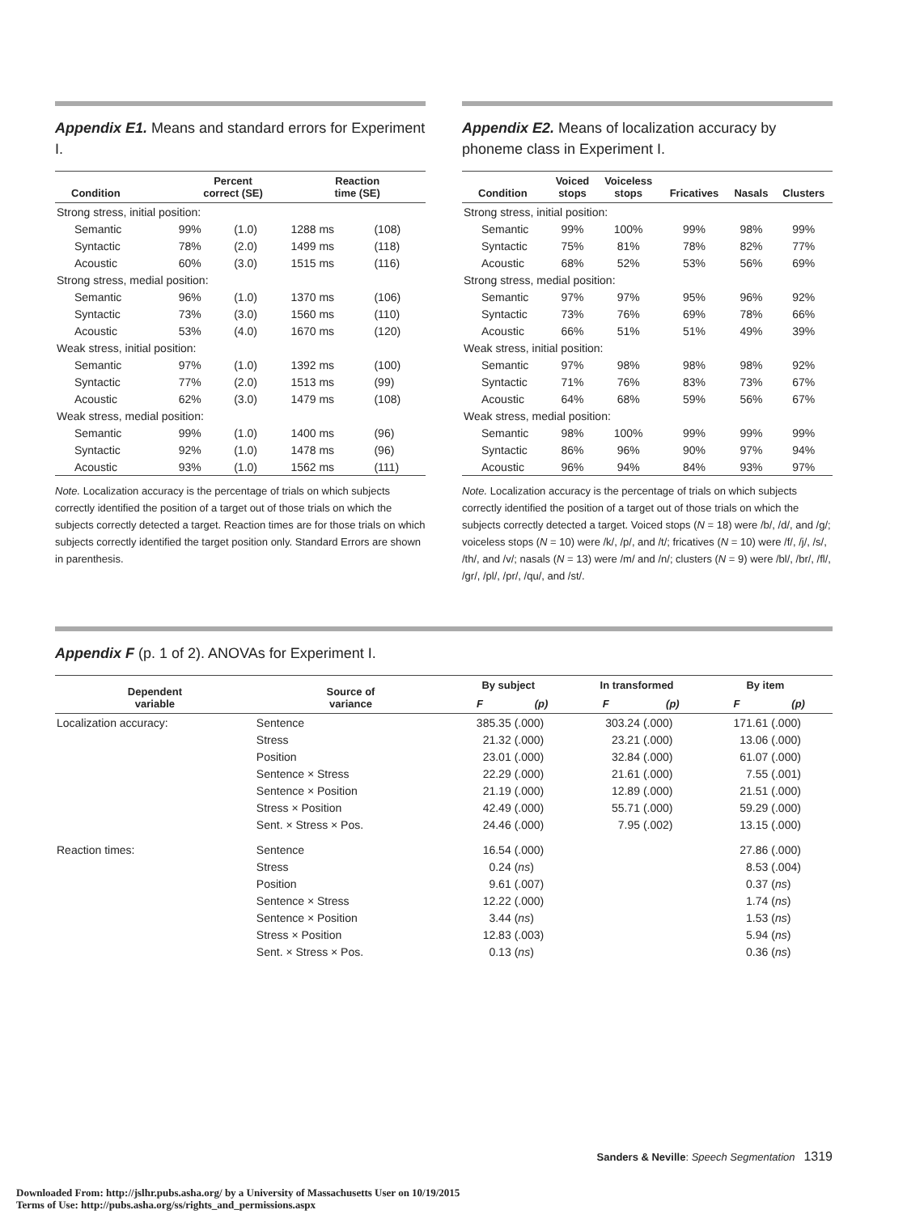Appendix E1. Means and standard errors for Experiment I.
| Condition | Percent correct (SE) | | Reaction time (SE) | |
| --- | --- | --- | --- | --- |
| Strong stress, initial position: | | | | |
| Semantic | 99% | (1.0) | 1288 ms | (108) |
| Syntactic | 78% | (2.0) | 1499 ms | (118) |
| Acoustic | 60% | (3.0) | 1515 ms | (116) |
| Strong stress, medial position: | | | | |
| Semantic | 96% | (1.0) | 1370 ms | (106) |
| Syntactic | 73% | (3.0) | 1560 ms | (110) |
| Acoustic | 53% | (4.0) | 1670 ms | (120) |
| Weak stress, initial position: | | | | |
| Semantic | 97% | (1.0) | 1392 ms | (100) |
| Syntactic | 77% | (2.0) | 1513 ms | (99) |
| Acoustic | 62% | (3.0) | 1479 ms | (108) |
| Weak stress, medial position: | | | | |
| Semantic | 99% | (1.0) | 1400 ms | (96) |
| Syntactic | 92% | (1.0) | 1478 ms | (96) |
| Acoustic | 93% | (1.0) | 1562 ms | (111) |
Note. Localization accuracy is the percentage of trials on which subjects correctly identified the position of a target out of those trials on which the subjects correctly detected a target. Reaction times are for those trials on which subjects correctly identified the target position only. Standard Errors are shown in parenthesis.
Appendix E2. Means of localization accuracy by phoneme class in Experiment I.
| Condition | Voiced stops | Voiceless stops | Fricatives | Nasals | Clusters |
| --- | --- | --- | --- | --- | --- |
| Strong stress, initial position: | | | | | |
| Semantic | 99% | 100% | 99% | 98% | 99% |
| Syntactic | 75% | 81% | 78% | 82% | 77% |
| Acoustic | 68% | 52% | 53% | 56% | 69% |
| Strong stress, medial position: | | | | | |
| Semantic | 97% | 97% | 95% | 96% | 92% |
| Syntactic | 73% | 76% | 69% | 78% | 66% |
| Acoustic | 66% | 51% | 51% | 49% | 39% |
| Weak stress, initial position: | | | | | |
| Semantic | 97% | 98% | 98% | 98% | 92% |
| Syntactic | 71% | 76% | 83% | 73% | 67% |
| Acoustic | 64% | 68% | 59% | 56% | 67% |
| Weak stress, medial position: | | | | | |
| Semantic | 98% | 100% | 99% | 99% | 99% |
| Syntactic | 86% | 96% | 90% | 97% | 94% |
| Acoustic | 96% | 94% | 84% | 93% | 97% |
Note. Localization accuracy is the percentage of trials on which subjects correctly identified the position of a target out of those trials on which the subjects correctly detected a target. Voiced stops (N = 18) were /b/, /d/, and /g/; voiceless stops (N = 10) were /k/, /p/, and /t/; fricatives (N = 10) were /f/, /j/, /s/, /th/, and /v/; nasals (N = 13) were /m/ and /n/; clusters (N = 9) were /bl/, /br/, /fl/, /gr/, /pl/, /pr/, /qu/, and /st/.
Appendix F (p. 1 of 2). ANOVAs for Experiment I.
| Dependent variable | Source of variance | By subject | | In transformed | | By item | | |
| --- | --- | --- | --- | --- | --- | --- | --- | --- |
| | | F | (p) | F | (p) | F | (p) | |
| Localization accuracy: | Sentence | 385.35 | (.000) | 303.24 | (.000) | 171.61 | (.000) | |
| | Stress | 21.32 | (.000) | 23.21 | (.000) | 13.06 | (.000) | |
| | Position | 23.01 | (.000) | 32.84 | (.000) | 61.07 | (.000) | |
| | Sentence × Stress | 22.29 | (.000) | 21.61 | (.000) | 7.55 | (.001) | |
| | Sentence × Position | 21.19 | (.000) | 12.89 | (.000) | 21.51 | (.000) | |
| | Stress × Position | 42.49 | (.000) | 55.71 | (.000) | 59.29 | (.000) | |
| | Sent. × Stress × Pos. | 24.46 | (.000) | 7.95 | (.002) | 13.15 | (.000) | |
| Reaction times: | Sentence | 16.54 | (.000) | | | 27.86 | (.000) | |
| | Stress | 0.24 | ( ns ) | | | 8.53 | (.004) | |
| | Position | 9.61 | (.007) | | | 0.37 | ( ns ) | |
| | Sentence × Stress | 12.22 | (.000) | | | 1.74 | ( ns ) | |
| | Sentence × Position | 3.44 | ( ns ) | | | 1.53 | ( ns ) | |
| | Stress × Position | 12.83 | (.003) | | | 5.94 | ( ns ) | |
| | Sent. × Stress × Pos. | 0.13 | ( ns ) | | | 0.36 | ( ns ) | |
Sanders & Neville: Speech Segmentation 1319
Downloaded From: http://jslhr.pubs.asha.org/ by a University of Massachusetts User on 10/19/2015
Terms of Use: http://pubs.asha.org/ss/rights_and_permissions.aspx